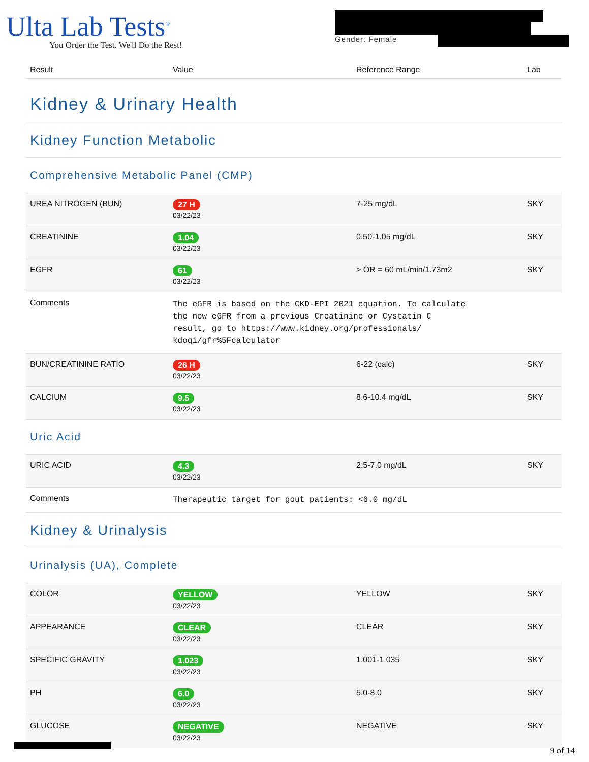Ulta Lab Tests<sup>®</sup>
You Order the Test. We'll Do the Rest!
Gender: Female
| Result | Value | Reference Range | Lab |
| --- | --- | --- | --- |
| Kidney & Urinary Health | | | |
| Kidney Function Metabolic | | | |
| Comprehensive Metabolic Panel (CMP) | | | |
| UREA NITROGEN (BUN) | 27 H 03/22/23 | 7-25 mg/dL | SKY |
| CREATININE | 1.04 03/22/23 | 0.50-1.05 mg/dL | SKY |
| EGFR | 61 03/22/23 | > OR = 60 mL/min/1.73m2 | SKY |
| Comments | The eGFR is based on the CKD-EPI 2021 equation. To calculate the new eGFR from a previous Creatinine or Cystatin C result, go to https://www.kidney.org/professionals/ kdoqi/gfr%5Fcalculator | | |
| BUN/CREATININE RATIO | 26 H 03/22/23 | 6-22 (calc) | SKY |
| CALCIUM | 9.5 03/22/23 | 8.6-10.4 mg/dL | SKY |
| Uric Acid | | | |
| URIC ACID | 4.3 03/22/23 | 2.5-7.0 mg/dL | SKY |
| Comments | Therapeutic target for gout patients: <6.0 mg/dL | | |
| Kidney & Urinalysis | | | |
| Urinalysis (UA), Complete | | | |
| COLOR | YELLOW 03/22/23 | YELLOW | SKY |
| APPEARANCE | CLEAR 03/22/23 | CLEAR | SKY |
| SPECIFIC GRAVITY | 1.023 03/22/23 | 1.001-1.035 | SKY |
| PH | 6.0 03/22/23 | 5.0-8.0 | SKY |
| GLUCOSE | NEGATIVE 03/22/23 | NEGATIVE | SKY |
9 of 14